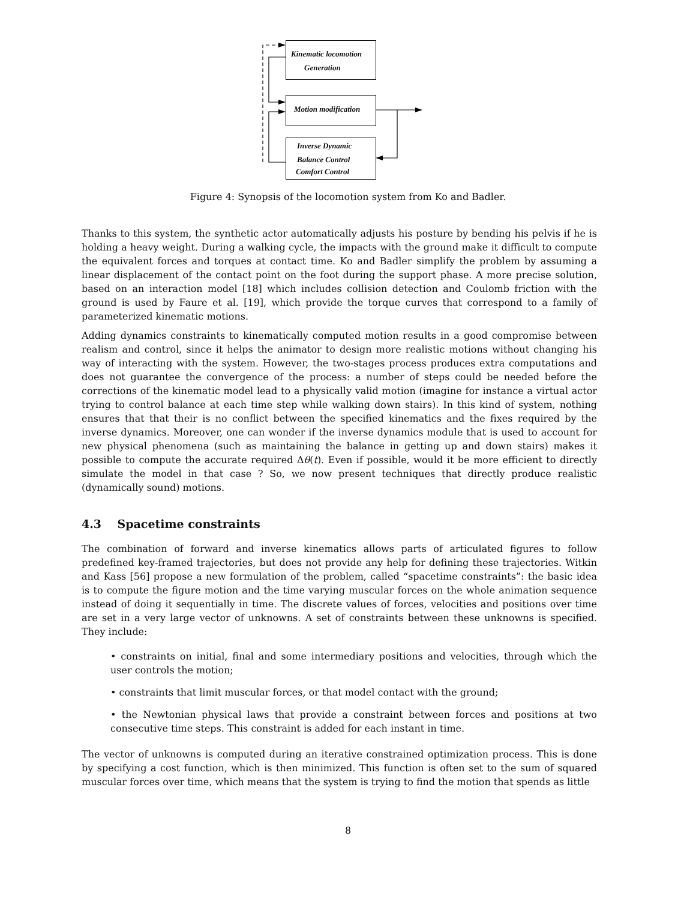Kinematic locomotion
Generation
Motion modification
Inverse Dynamic
Balance Control
Comfort Control
Figure 4: Synopsis of the locomotion system from Ko and Badler.
Thanks to this system, the synthetic actor automatically adjusts his posture by bending his pelvis if he is holding a heavy weight. During a walking cycle, the impacts with the ground make it difficult to compute the equivalent forces and torques at contact time. Ko and Badler simplify the problem by assuming a linear displacement of the contact point on the foot during the support phase. A more precise solution, based on an interaction model [18] which includes collision detection and Coulomb friction with the ground is used by Faure et al. [19], which provide the torque curves that correspond to a family of parameterized kinematic motions.
Adding dynamics constraints to kinematically computed motion results in a good compromise between realism and control, since it helps the animator to design more realistic motions without changing his way of interacting with the system. However, the two-stages process produces extra computations and does not guarantee the convergence of the process: a number of steps could be needed before the corrections of the kinematic model lead to a physically valid motion (imagine for instance a virtual actor trying to control balance at each time step while walking down stairs). In this kind of system, nothing ensures that that their is no conflict between the specified kinematics and the fixes required by the inverse dynamics. Moreover, one can wonder if the inverse dynamics module that is used to account for new physical phenomena (such as maintaining the balance in getting up and down stairs) makes it possible to compute the accurate required Δθ(t). Even if possible, would it be more efficient to directly simulate the model in that case ? So, we now present techniques that directly produce realistic (dynamically sound) motions.
4.3 Spacetime constraints
The combination of forward and inverse kinematics allows parts of articulated figures to follow predefined key-framed trajectories, but does not provide any help for defining these trajectories. Witkin and Kass [56] propose a new formulation of the problem, called “spacetime constraints”: the basic idea is to compute the figure motion and the time varying muscular forces on the whole animation sequence instead of doing it sequentially in time. The discrete values of forces, velocities and positions over time are set in a very large vector of unknowns. A set of constraints between these unknowns is specified. They include:
• constraints on initial, final and some intermediary positions and velocities, through which the user controls the motion;
• constraints that limit muscular forces, or that model contact with the ground;
• the Newtonian physical laws that provide a constraint between forces and positions at two consecutive time steps. This constraint is added for each instant in time.
The vector of unknowns is computed during an iterative constrained optimization process. This is done by specifying a cost function, which is then minimized. This function is often set to the sum of squared muscular forces over time, which means that the system is trying to find the motion that spends as little
8